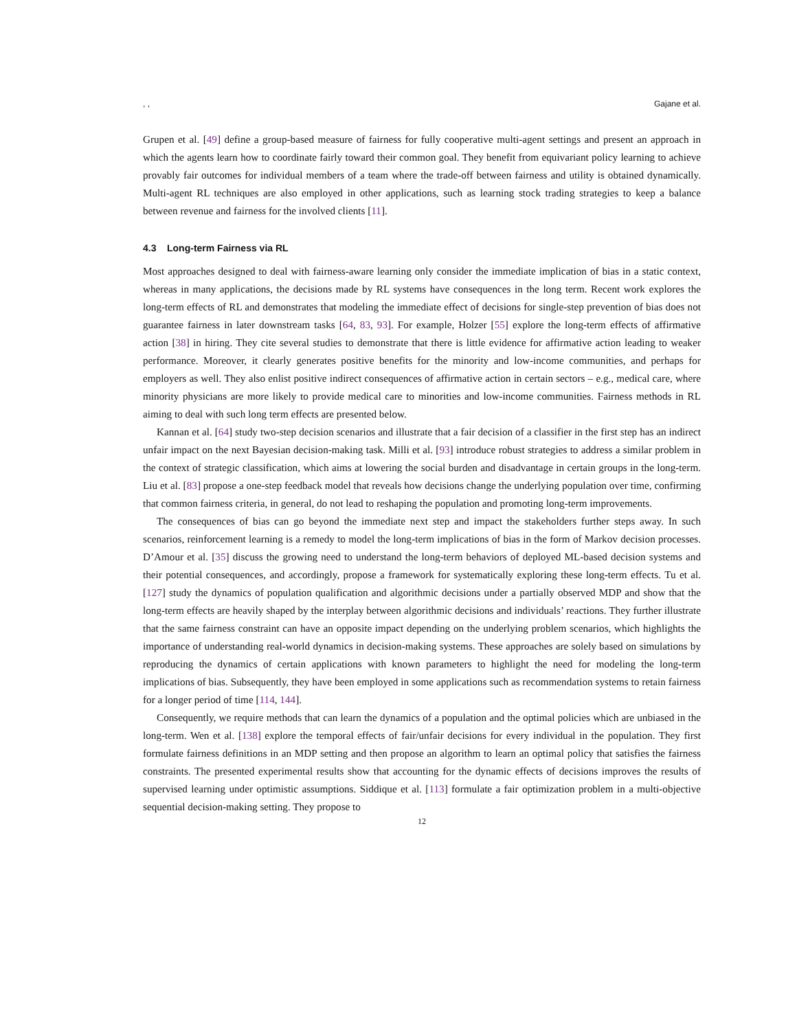, , Gajane et al.
Grupen et al. [49] define a group-based measure of fairness for fully cooperative multi-agent settings and present an approach in which the agents learn how to coordinate fairly toward their common goal. They benefit from equivariant policy learning to achieve provably fair outcomes for individual members of a team where the trade-off between fairness and utility is obtained dynamically. Multi-agent RL techniques are also employed in other applications, such as learning stock trading strategies to keep a balance between revenue and fairness for the involved clients [11].
4.3 Long-term Fairness via RL
Most approaches designed to deal with fairness-aware learning only consider the immediate implication of bias in a static context, whereas in many applications, the decisions made by RL systems have consequences in the long term. Recent work explores the long-term effects of RL and demonstrates that modeling the immediate effect of decisions for single-step prevention of bias does not guarantee fairness in later downstream tasks [64, 83, 93]. For example, Holzer [55] explore the long-term effects of affirmative action [38] in hiring. They cite several studies to demonstrate that there is little evidence for affirmative action leading to weaker performance. Moreover, it clearly generates positive benefits for the minority and low-income communities, and perhaps for employers as well. They also enlist positive indirect consequences of affirmative action in certain sectors – e.g., medical care, where minority physicians are more likely to provide medical care to minorities and low-income communities. Fairness methods in RL aiming to deal with such long term effects are presented below.
Kannan et al. [64] study two-step decision scenarios and illustrate that a fair decision of a classifier in the first step has an indirect unfair impact on the next Bayesian decision-making task. Milli et al. [93] introduce robust strategies to address a similar problem in the context of strategic classification, which aims at lowering the social burden and disadvantage in certain groups in the long-term. Liu et al. [83] propose a one-step feedback model that reveals how decisions change the underlying population over time, confirming that common fairness criteria, in general, do not lead to reshaping the population and promoting long-term improvements.
The consequences of bias can go beyond the immediate next step and impact the stakeholders further steps away. In such scenarios, reinforcement learning is a remedy to model the long-term implications of bias in the form of Markov decision processes. D’Amour et al. [35] discuss the growing need to understand the long-term behaviors of deployed ML-based decision systems and their potential consequences, and accordingly, propose a framework for systematically exploring these long-term effects. Tu et al. [127] study the dynamics of population qualification and algorithmic decisions under a partially observed MDP and show that the long-term effects are heavily shaped by the interplay between algorithmic decisions and individuals’ reactions. They further illustrate that the same fairness constraint can have an opposite impact depending on the underlying problem scenarios, which highlights the importance of understanding real-world dynamics in decision-making systems. These approaches are solely based on simulations by reproducing the dynamics of certain applications with known parameters to highlight the need for modeling the long-term implications of bias. Subsequently, they have been employed in some applications such as recommendation systems to retain fairness for a longer period of time [114, 144].
Consequently, we require methods that can learn the dynamics of a population and the optimal policies which are unbiased in the long-term. Wen et al. [138] explore the temporal effects of fair/unfair decisions for every individual in the population. They first formulate fairness definitions in an MDP setting and then propose an algorithm to learn an optimal policy that satisfies the fairness constraints. The presented experimental results show that accounting for the dynamic effects of decisions improves the results of supervised learning under optimistic assumptions. Siddique et al. [113] formulate a fair optimization problem in a multi-objective sequential decision-making setting. They propose to
12